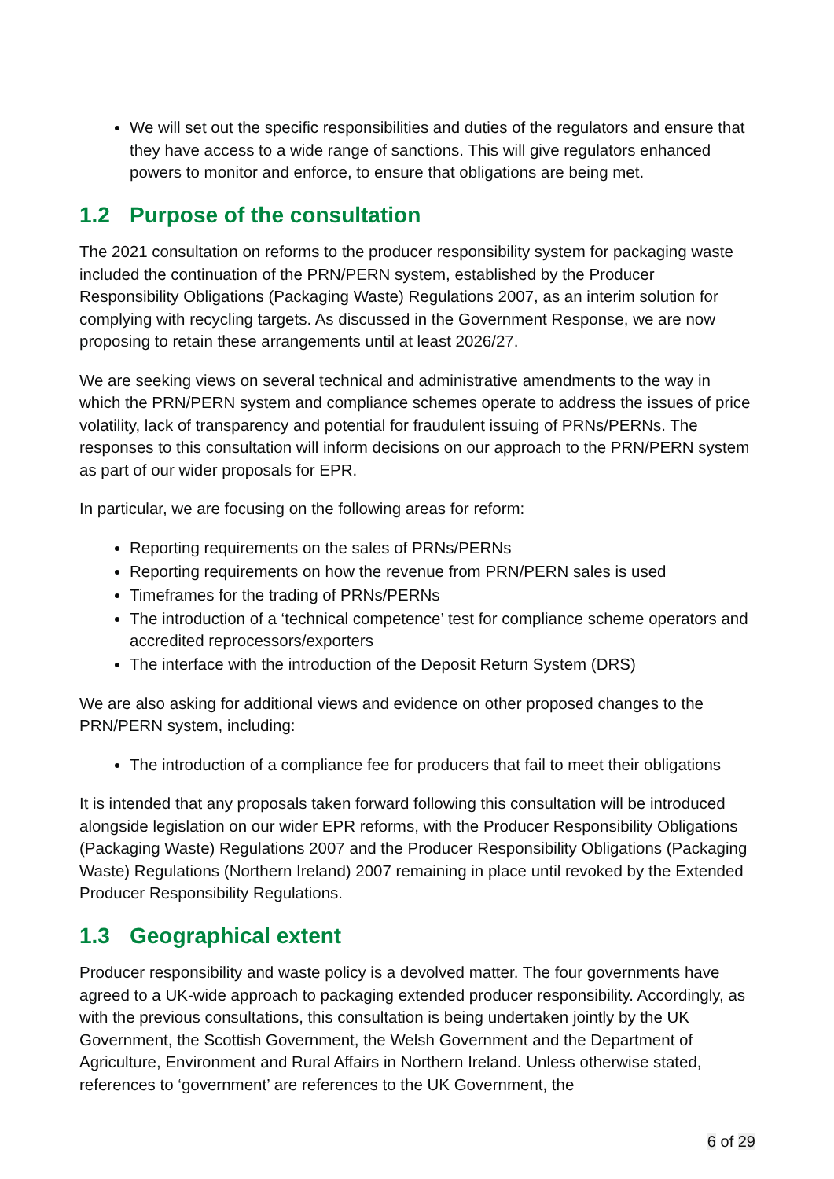We will set out the specific responsibilities and duties of the regulators and ensure that they have access to a wide range of sanctions. This will give regulators enhanced powers to monitor and enforce, to ensure that obligations are being met.
1.2 Purpose of the consultation
The 2021 consultation on reforms to the producer responsibility system for packaging waste included the continuation of the PRN/PERN system, established by the Producer Responsibility Obligations (Packaging Waste) Regulations 2007, as an interim solution for complying with recycling targets. As discussed in the Government Response, we are now proposing to retain these arrangements until at least 2026/27.
We are seeking views on several technical and administrative amendments to the way in which the PRN/PERN system and compliance schemes operate to address the issues of price volatility, lack of transparency and potential for fraudulent issuing of PRNs/PERNs. The responses to this consultation will inform decisions on our approach to the PRN/PERN system as part of our wider proposals for EPR.
In particular, we are focusing on the following areas for reform:
Reporting requirements on the sales of PRNs/PERNs
Reporting requirements on how the revenue from PRN/PERN sales is used
Timeframes for the trading of PRNs/PERNs
The introduction of a ‘technical competence’ test for compliance scheme operators and accredited reprocessors/exporters
The interface with the introduction of the Deposit Return System (DRS)
We are also asking for additional views and evidence on other proposed changes to the PRN/PERN system, including:
The introduction of a compliance fee for producers that fail to meet their obligations
It is intended that any proposals taken forward following this consultation will be introduced alongside legislation on our wider EPR reforms, with the Producer Responsibility Obligations (Packaging Waste) Regulations 2007 and the Producer Responsibility Obligations (Packaging Waste) Regulations (Northern Ireland) 2007 remaining in place until revoked by the Extended Producer Responsibility Regulations.
1.3 Geographical extent
Producer responsibility and waste policy is a devolved matter. The four governments have agreed to a UK-wide approach to packaging extended producer responsibility. Accordingly, as with the previous consultations, this consultation is being undertaken jointly by the UK Government, the Scottish Government, the Welsh Government and the Department of Agriculture, Environment and Rural Affairs in Northern Ireland. Unless otherwise stated, references to ‘government’ are references to the UK Government, the
6 of 29